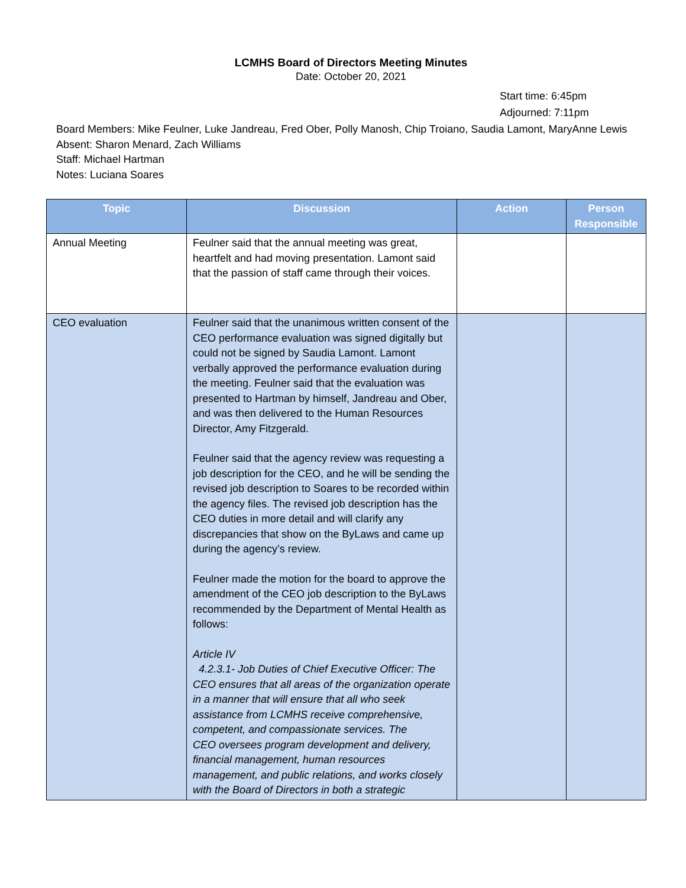LCMHS Board of Directors Meeting Minutes
Date: October 20, 2021
Start time: 6:45pm
Adjourned: 7:11pm
Board Members: Mike Feulner, Luke Jandreau, Fred Ober, Polly Manosh, Chip Troiano, Saudia Lamont, MaryAnne Lewis
Absent: Sharon Menard, Zach Williams
Staff: Michael Hartman
Notes: Luciana Soares
| Topic | Discussion | Action | Person Responsible |
| --- | --- | --- | --- |
| Annual Meeting | Feulner said that the annual meeting was great, heartfelt and had moving presentation. Lamont said that the passion of staff came through their voices. | | |
| CEO evaluation | Feulner said that the unanimous written consent of the CEO performance evaluation was signed digitally but could not be signed by Saudia Lamont. Lamont verbally approved the performance evaluation during the meeting. Feulner said that the evaluation was presented to Hartman by himself, Jandreau and Ober, and was then delivered to the Human Resources Director, Amy Fitzgerald. Feulner said that the agency review was requesting a job description for the CEO, and he will be sending the revised job description to Soares to be recorded within the agency files. The revised job description has the CEO duties in more detail and will clarify any discrepancies that show on the ByLaws and came up during the agency’s review. Feulner made the motion for the board to approve the amendment of the CEO job description to the ByLaws recommended by the Department of Mental Health as follows: Article IV 4.2.3.1- Job Duties of Chief Executive Officer: The CEO ensures that all areas of the organization operate in a manner that will ensure that all who seek assistance from LCMHS receive comprehensive, competent, and compassionate services. The CEO oversees program development and delivery, financial management, human resources management, and public relations, and works closely with the Board of Directors in both a strategic | | |